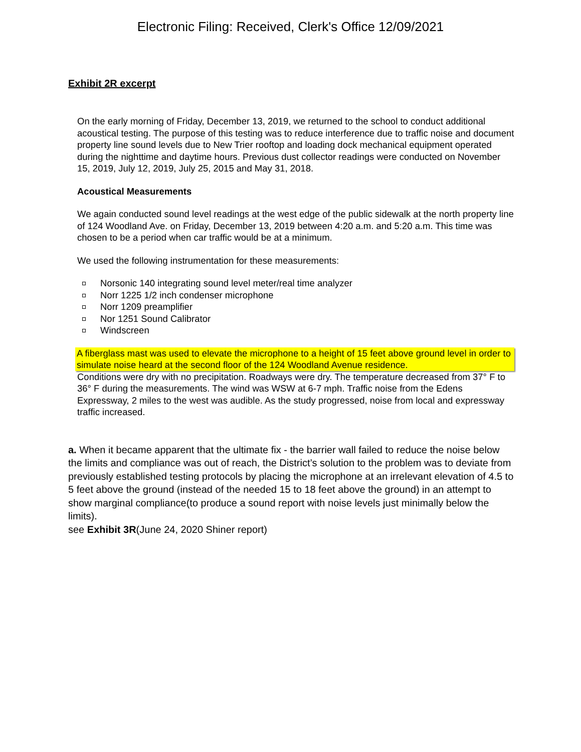Electronic Filing: Received, Clerk's Office 12/09/2021
Exhibit 2R excerpt
On the early morning of Friday, December 13, 2019, we returned to the school to conduct additional acoustical testing. The purpose of this testing was to reduce interference due to traffic noise and document property line sound levels due to New Trier rooftop and loading dock mechanical equipment operated during the nighttime and daytime hours. Previous dust collector readings were conducted on November 15, 2019, July 12, 2019, July 25, 2015 and May 31, 2018.
Acoustical Measurements
We again conducted sound level readings at the west edge of the public sidewalk at the north property line of 124 Woodland Ave. on Friday, December 13, 2019 between 4:20 a.m. and 5:20 a.m. This time was chosen to be a period when car traffic would be at a minimum.
We used the following instrumentation for these measurements:
Norsonic 140 integrating sound level meter/real time analyzer
Norr 1225 1/2 inch condenser microphone
Norr 1209 preamplifier
Nor 1251 Sound Calibrator
Windscreen
A fiberglass mast was used to elevate the microphone to a height of 15 feet above ground level in order to simulate noise heard at the second floor of the 124 Woodland Avenue residence.
Conditions were dry with no precipitation. Roadways were dry. The temperature decreased from 37° F to 36° F during the measurements. The wind was WSW at 6-7 mph. Traffic noise from the Edens Expressway, 2 miles to the west was audible. As the study progressed, noise from local and expressway traffic increased.
a. When it became apparent that the ultimate fix - the barrier wall failed to reduce the noise below the limits and compliance was out of reach, the District’s solution to the problem was to deviate from previously established testing protocols by placing the microphone at an irrelevant elevation of 4.5 to 5 feet above the ground (instead of the needed 15 to 18 feet above the ground) in an attempt to show marginal compliance(to produce a sound report with noise levels just minimally below the limits).
see Exhibit 3R(June 24, 2020 Shiner report)